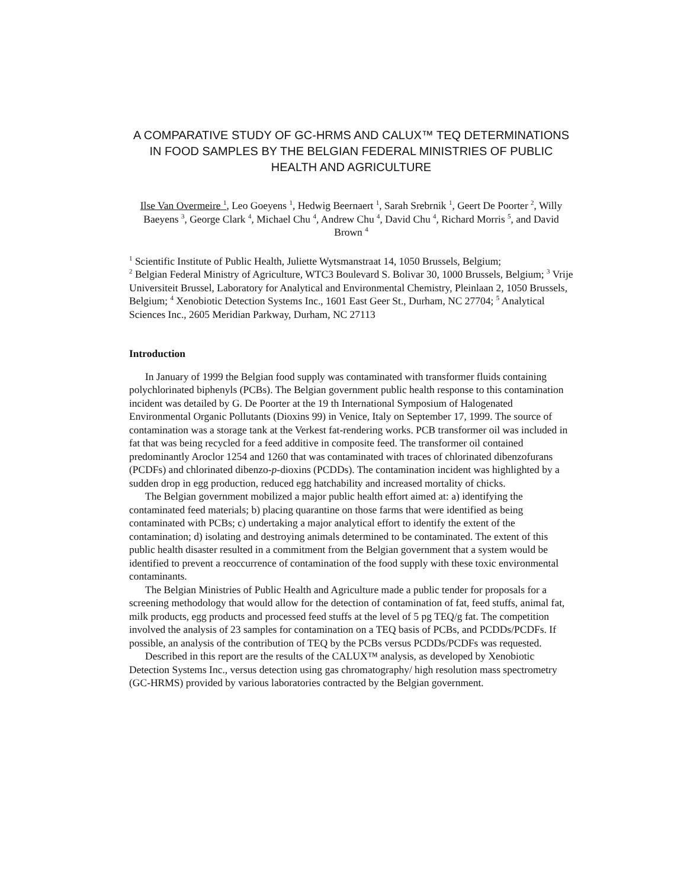A COMPARATIVE STUDY OF GC-HRMS AND CALUX™ TEQ DETERMINATIONS IN FOOD SAMPLES BY THE BELGIAN FEDERAL MINISTRIES OF PUBLIC HEALTH AND AGRICULTURE
Ilse Van Overmeire <sup>1</sup>, Leo Goeyens <sup>1</sup>, Hedwig Beernaert <sup>1</sup>, Sarah Srebrnik <sup>1</sup>, Geert De Poorter <sup>2</sup>, Willy Baeyens <sup>3</sup>, George Clark <sup>4</sup>, Michael Chu <sup>4</sup>, Andrew Chu <sup>4</sup>, David Chu <sup>4</sup>, Richard Morris <sup>5</sup>, and David Brown <sup>4</sup>
<sup>1</sup> Scientific Institute of Public Health, Juliette Wytsmanstraat 14, 1050 Brussels, Belgium;
<sup>2</sup> Belgian Federal Ministry of Agriculture, WTC3 Boulevard S. Bolivar 30, 1000 Brussels, Belgium; <sup>3</sup> Vrije Universiteit Brussel, Laboratory for Analytical and Environmental Chemistry, Pleinlaan 2, 1050 Brussels, Belgium; <sup>4</sup> Xenobiotic Detection Systems Inc., 1601 East Geer St., Durham, NC 27704; <sup>5</sup> Analytical Sciences Inc., 2605 Meridian Parkway, Durham, NC 27113
Introduction
In January of 1999 the Belgian food supply was contaminated with transformer fluids containing polychlorinated biphenyls (PCBs). The Belgian government public health response to this contamination incident was detailed by G. De Poorter at the 19 th International Symposium of Halogenated Environmental Organic Pollutants (Dioxins 99) in Venice, Italy on September 17, 1999. The source of contamination was a storage tank at the Verkest fat-rendering works. PCB transformer oil was included in fat that was being recycled for a feed additive in composite feed. The transformer oil contained predominantly Aroclor 1254 and 1260 that was contaminated with traces of chlorinated dibenzofurans (PCDFs) and chlorinated dibenzo-p-dioxins (PCDDs). The contamination incident was highlighted by a sudden drop in egg production, reduced egg hatchability and increased mortality of chicks.
The Belgian government mobilized a major public health effort aimed at: a) identifying the contaminated feed materials; b) placing quarantine on those farms that were identified as being contaminated with PCBs; c) undertaking a major analytical effort to identify the extent of the contamination; d) isolating and destroying animals determined to be contaminated. The extent of this public health disaster resulted in a commitment from the Belgian government that a system would be identified to prevent a reoccurrence of contamination of the food supply with these toxic environmental contaminants.
The Belgian Ministries of Public Health and Agriculture made a public tender for proposals for a screening methodology that would allow for the detection of contamination of fat, feed stuffs, animal fat, milk products, egg products and processed feed stuffs at the level of 5 pg TEQ/g fat. The competition involved the analysis of 23 samples for contamination on a TEQ basis of PCBs, and PCDDs/PCDFs. If possible, an analysis of the contribution of TEQ by the PCBs versus PCDDs/PCDFs was requested.
Described in this report are the results of the CALUX™ analysis, as developed by Xenobiotic Detection Systems Inc., versus detection using gas chromatography/ high resolution mass spectrometry (GC-HRMS) provided by various laboratories contracted by the Belgian government.